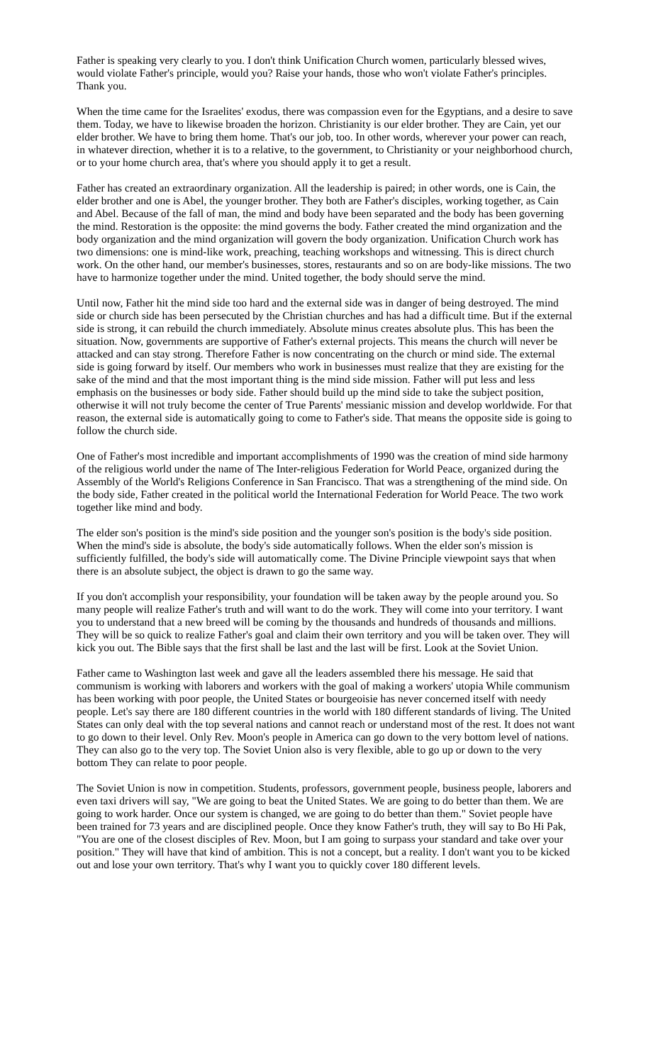Father is speaking very clearly to you. I don't think Unification Church women, particularly blessed wives, would violate Father's principle, would you? Raise your hands, those who won't violate Father's principles. Thank you.
When the time came for the Israelites' exodus, there was compassion even for the Egyptians, and a desire to save them. Today, we have to likewise broaden the horizon. Christianity is our elder brother. They are Cain, yet our elder brother. We have to bring them home. That's our job, too. In other words, wherever your power can reach, in whatever direction, whether it is to a relative, to the government, to Christianity or your neighborhood church, or to your home church area, that's where you should apply it to get a result.
Father has created an extraordinary organization. All the leadership is paired; in other words, one is Cain, the elder brother and one is Abel, the younger brother. They both are Father's disciples, working together, as Cain and Abel. Because of the fall of man, the mind and body have been separated and the body has been governing the mind. Restoration is the opposite: the mind governs the body. Father created the mind organization and the body organization and the mind organization will govern the body organization. Unification Church work has two dimensions: one is mind-like work, preaching, teaching workshops and witnessing. This is direct church work. On the other hand, our member's businesses, stores, restaurants and so on are body-like missions. The two have to harmonize together under the mind. United together, the body should serve the mind.
Until now, Father hit the mind side too hard and the external side was in danger of being destroyed. The mind side or church side has been persecuted by the Christian churches and has had a difficult time. But if the external side is strong, it can rebuild the church immediately. Absolute minus creates absolute plus. This has been the situation. Now, governments are supportive of Father's external projects. This means the church will never be attacked and can stay strong. Therefore Father is now concentrating on the church or mind side. The external side is going forward by itself. Our members who work in businesses must realize that they are existing for the sake of the mind and that the most important thing is the mind side mission. Father will put less and less emphasis on the businesses or body side. Father should build up the mind side to take the subject position, otherwise it will not truly become the center of True Parents' messianic mission and develop worldwide. For that reason, the external side is automatically going to come to Father's side. That means the opposite side is going to follow the church side.
One of Father's most incredible and important accomplishments of 1990 was the creation of mind side harmony of the religious world under the name of The Inter-religious Federation for World Peace, organized during the Assembly of the World's Religions Conference in San Francisco. That was a strengthening of the mind side. On the body side, Father created in the political world the International Federation for World Peace. The two work together like mind and body.
The elder son's position is the mind's side position and the younger son's position is the body's side position. When the mind's side is absolute, the body's side automatically follows. When the elder son's mission is sufficiently fulfilled, the body's side will automatically come. The Divine Principle viewpoint says that when there is an absolute subject, the object is drawn to go the same way.
If you don't accomplish your responsibility, your foundation will be taken away by the people around you. So many people will realize Father's truth and will want to do the work. They will come into your territory. I want you to understand that a new breed will be coming by the thousands and hundreds of thousands and millions. They will be so quick to realize Father's goal and claim their own territory and you will be taken over. They will kick you out. The Bible says that the first shall be last and the last will be first. Look at the Soviet Union.
Father came to Washington last week and gave all the leaders assembled there his message. He said that communism is working with laborers and workers with the goal of making a workers' utopia While communism has been working with poor people, the United States or bourgeoisie has never concerned itself with needy people. Let's say there are 180 different countries in the world with 180 different standards of living. The United States can only deal with the top several nations and cannot reach or understand most of the rest. It does not want to go down to their level. Only Rev. Moon's people in America can go down to the very bottom level of nations. They can also go to the very top. The Soviet Union also is very flexible, able to go up or down to the very bottom They can relate to poor people.
The Soviet Union is now in competition. Students, professors, government people, business people, laborers and even taxi drivers will say, "We are going to beat the United States. We are going to do better than them. We are going to work harder. Once our system is changed, we are going to do better than them." Soviet people have been trained for 73 years and are disciplined people. Once they know Father's truth, they will say to Bo Hi Pak, "You are one of the closest disciples of Rev. Moon, but I am going to surpass your standard and take over your position." They will have that kind of ambition. This is not a concept, but a reality. I don't want you to be kicked out and lose your own territory. That's why I want you to quickly cover 180 different levels.